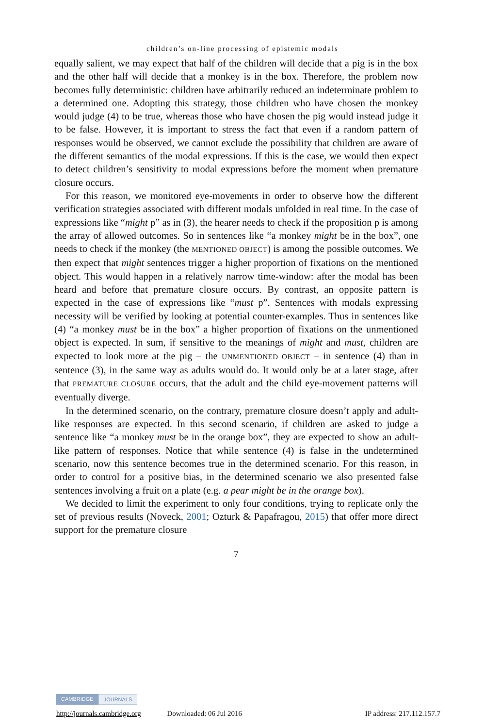children’s on-line processing of epistemic modals
equally salient, we may expect that half of the children will decide that a pig is in the box and the other half will decide that a monkey is in the box. Therefore, the problem now becomes fully deterministic: children have arbitrarily reduced an indeterminate problem to a determined one. Adopting this strategy, those children who have chosen the monkey would judge (4) to be true, whereas those who have chosen the pig would instead judge it to be false. However, it is important to stress the fact that even if a random pattern of responses would be observed, we cannot exclude the possibility that children are aware of the different semantics of the modal expressions. If this is the case, we would then expect to detect children’s sensitivity to modal expressions before the moment when premature closure occurs.
For this reason, we monitored eye-movements in order to observe how the different verification strategies associated with different modals unfolded in real time. In the case of expressions like “might p” as in (3), the hearer needs to check if the proposition p is among the array of allowed outcomes. So in sentences like “a monkey might be in the box”, one needs to check if the monkey (the MENTIONED OBJECT) is among the possible outcomes. We then expect that might sentences trigger a higher proportion of fixations on the mentioned object. This would happen in a relatively narrow time-window: after the modal has been heard and before that premature closure occurs. By contrast, an opposite pattern is expected in the case of expressions like “must p”. Sentences with modals expressing necessity will be verified by looking at potential counter-examples. Thus in sentences like (4) “a monkey must be in the box” a higher proportion of fixations on the unmentioned object is expected. In sum, if sensitive to the meanings of might and must, children are expected to look more at the pig – the UNMENTIONED OBJECT – in sentence (4) than in sentence (3), in the same way as adults would do. It would only be at a later stage, after that PREMATURE CLOSURE occurs, that the adult and the child eye-movement patterns will eventually diverge.
In the determined scenario, on the contrary, premature closure doesn’t apply and adult-like responses are expected. In this second scenario, if children are asked to judge a sentence like “a monkey must be in the orange box”, they are expected to show an adult-like pattern of responses. Notice that while sentence (4) is false in the undetermined scenario, now this sentence becomes true in the determined scenario. For this reason, in order to control for a positive bias, in the determined scenario we also presented false sentences involving a fruit on a plate (e.g. a pear might be in the orange box).
We decided to limit the experiment to only four conditions, trying to replicate only the set of previous results (Noveck, 2001; Ozturk & Papafragou, 2015) that offer more direct support for the premature closure
7
CAMBRIDGE JOURNALS
http://journals.cambridge.org Downloaded: 06 Jul 2016 IP address: 217.112.157.7